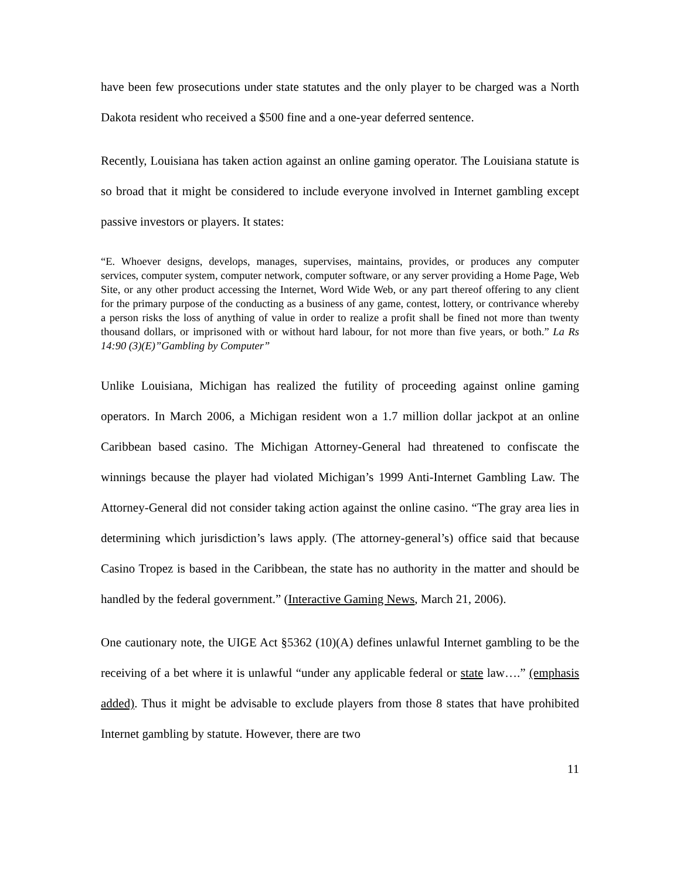have been few prosecutions under state statutes and the only player to be charged was a North Dakota resident who received a $500 fine and a one-year deferred sentence.
Recently, Louisiana has taken action against an online gaming operator. The Louisiana statute is so broad that it might be considered to include everyone involved in Internet gambling except passive investors or players. It states:
“E. Whoever designs, develops, manages, supervises, maintains, provides, or produces any computer services, computer system, computer network, computer software, or any server providing a Home Page, Web Site, or any other product accessing the Internet, Word Wide Web, or any part thereof offering to any client for the primary purpose of the conducting as a business of any game, contest, lottery, or contrivance whereby a person risks the loss of anything of value in order to realize a profit shall be fined not more than twenty thousand dollars, or imprisoned with or without hard labour, for not more than five years, or both.” La Rs 14:90 (3)(E)”Gambling by Computer”
Unlike Louisiana, Michigan has realized the futility of proceeding against online gaming operators. In March 2006, a Michigan resident won a 1.7 million dollar jackpot at an online Caribbean based casino. The Michigan Attorney-General had threatened to confiscate the winnings because the player had violated Michigan’s 1999 Anti-Internet Gambling Law. The Attorney-General did not consider taking action against the online casino. “The gray area lies in determining which jurisdiction’s laws apply. (The attorney-general’s) office said that because Casino Tropez is based in the Caribbean, the state has no authority in the matter and should be handled by the federal government.” (Interactive Gaming News, March 21, 2006).
One cautionary note, the UIGE Act §5362 (10)(A) defines unlawful Internet gambling to be the receiving of a bet where it is unlawful “under any applicable federal or state law….” (emphasis added). Thus it might be advisable to exclude players from those 8 states that have prohibited Internet gambling by statute. However, there are two
11